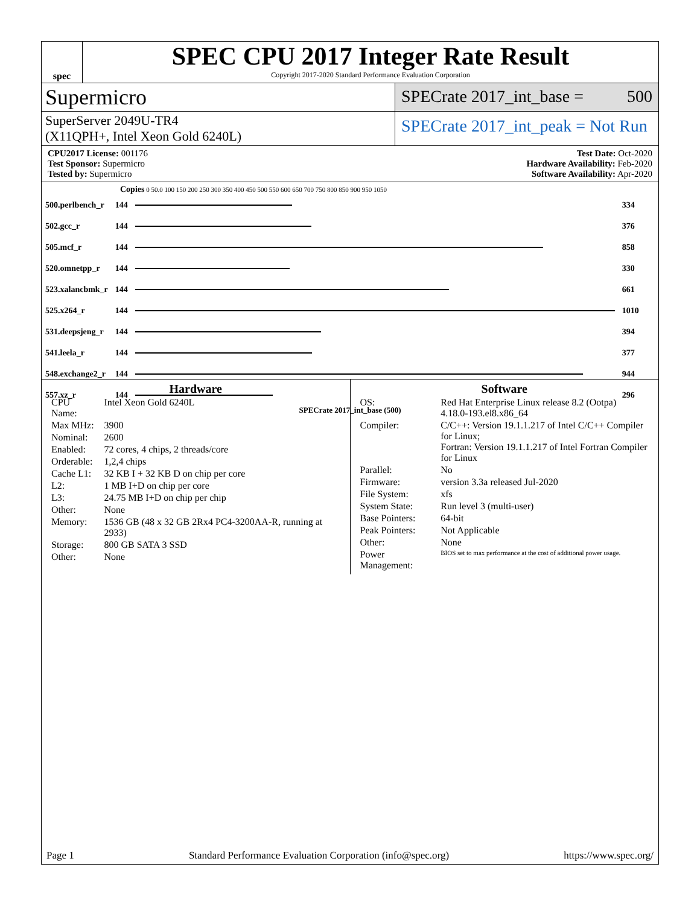spec
SPEC CPU 2017 Integer Rate Result
Copyright 2017-2020 Standard Performance Evaluation Corporation
Supermicro
SPECrate 2017_int_base = 500
SuperServer 2049U-TR4
(X11QPH+, Intel Xeon Gold 6240L)
SPECrate 2017_int_peak = Not Run
CPU2017 License: 001176
Test Sponsor: Supermicro
Tested by: Supermicro
Test Date: Oct-2020
Hardware Availability: Feb-2020
Software Availability: Apr-2020
Copies 0 50.0 100 150 200 250 300 350 400 450 500 550 600 650 700 750 800 850 900 950 1050
| 500.perlbench_r | 144 | | 334 |
| 502.gcc_r | 144 | | 376 |
| 505.mcf_r | 144 | | 858 |
| 520.omnetpp_r | 144 | | 330 |
| 523.xalancbmk_r | 144 | | 661 |
| 525.x264_r | 144 | | 1010 |
| 531.deepsjeng_r | 144 | | 394 |
| 541.leela_r | 144 | | 377 |
| 548.exchange2_r | 144 | | 944 |
| 557.xz_r | 144 | | 296 |
SPECrate 2017_int_base (500)
Hardware
| CPU Name: | Intel Xeon Gold 6240L |
| Max MHz: | 3900 |
| Nominal: | 2600 |
| Enabled: | 72 cores, 4 chips, 2 threads/core |
| Orderable: | 1,2,4 chips |
| Cache L1: | 32 KB I + 32 KB D on chip per core |
| L2: | 1 MB I+D on chip per core |
| L3: | 24.75 MB I+D on chip per chip |
| Other: | None |
| Memory: | 1536 GB (48 x 32 GB 2Rx4 PC4-3200AA-R, running at 2933) |
| Storage: | 800 GB SATA 3 SSD |
| Other: | None |
Software
| OS: | Red Hat Enterprise Linux release 8.2 (Ootpa) 4.18.0-193.el8.x86_64 |
| Compiler: | C/C++: Version 19.1.1.217 of Intel C/C++ Compiler for Linux; Fortran: Version 19.1.1.217 of Intel Fortran Compiler for Linux |
| Parallel: | No |
| Firmware: | version 3.3a released Jul-2020 |
| File System: | xfs |
| System State: | Run level 3 (multi-user) |
| Base Pointers: | 64-bit |
| Peak Pointers: | Not Applicable |
| Other: | None |
| Power Management: | BIOS set to max performance at the cost of additional power usage. |
Page 1 Standard Performance Evaluation Corporation (info@spec.org) https://www.spec.org/